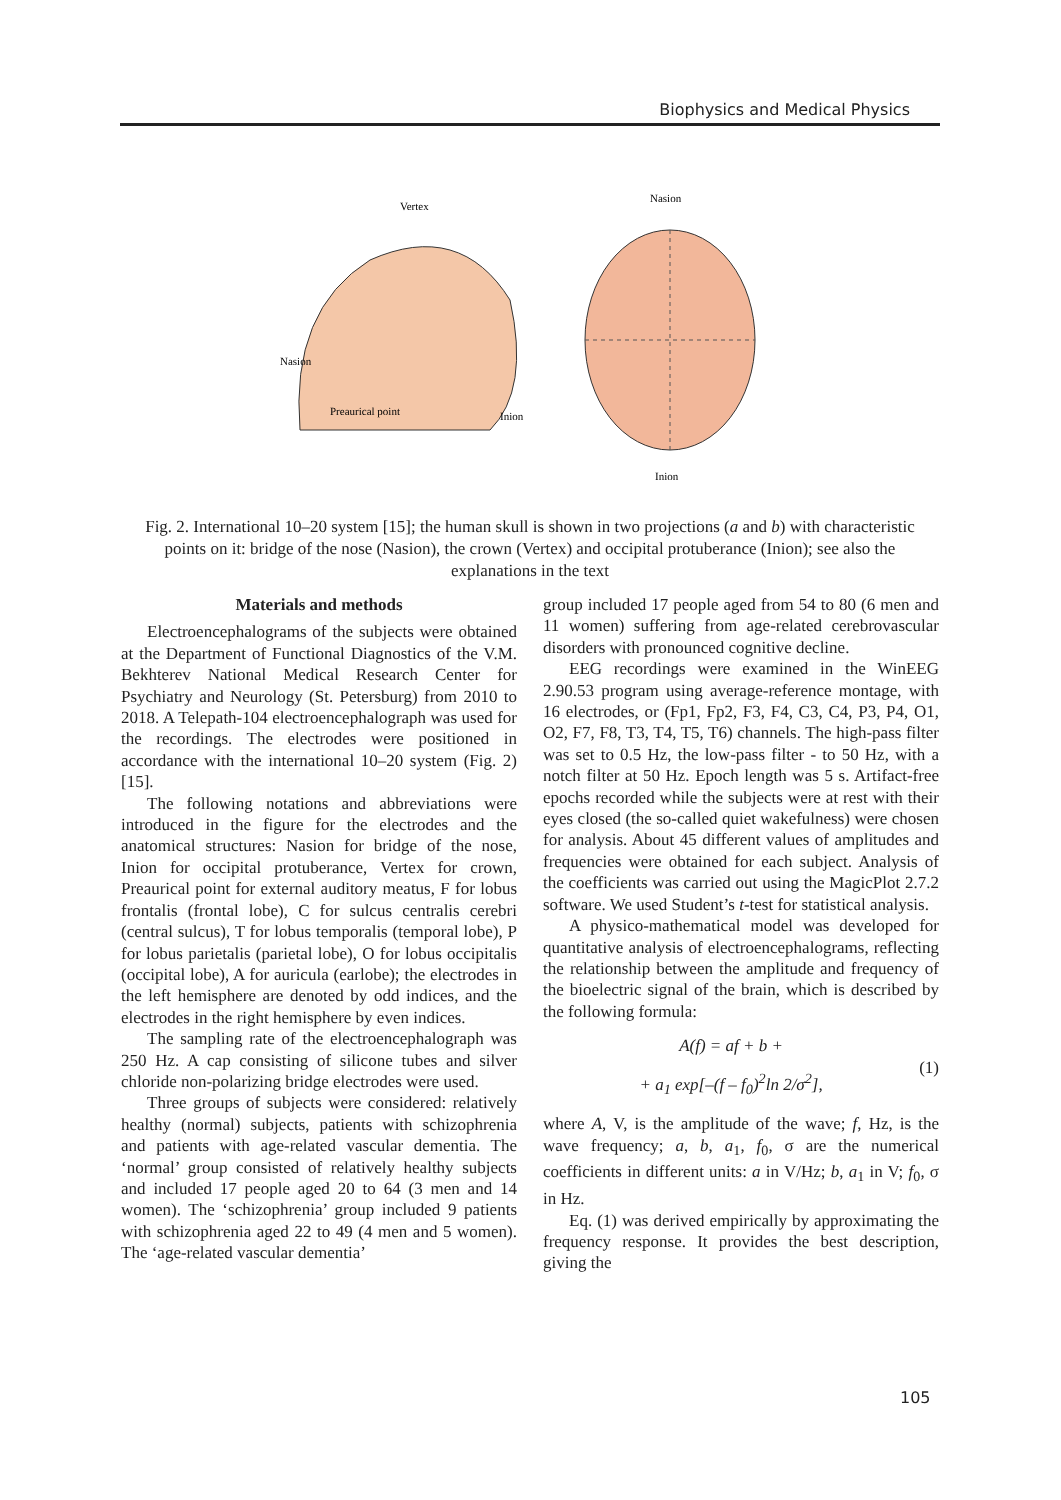Biophysics and Medical Physics
Vertex
Nasion
Inion
Nasion
Inion
Preaurical point
Fig. 2. International 10–20 system [15]; the human skull is shown in two projections (a and b) with characteristic points on it: bridge of the nose (Nasion), the crown (Vertex) and occipital protuberance (Inion); see also the explanations in the text
Materials and methods
Electroencephalograms of the subjects were obtained at the Department of Functional Diagnostics of the V.M. Bekhterev National Medical Research Center for Psychiatry and Neurology (St. Petersburg) from 2010 to 2018. A Telepath-104 electroencephalograph was used for the recordings. The electrodes were positioned in accordance with the international 10–20 system (Fig. 2) [15].
The following notations and abbreviations were introduced in the figure for the electrodes and the anatomical structures: Nasion for bridge of the nose, Inion for occipital protuberance, Vertex for crown, Preaurical point for external auditory meatus, F for lobus frontalis (frontal lobe), C for sulcus centralis cerebri (central sulcus), T for lobus temporalis (temporal lobe), P for lobus parietalis (parietal lobe), O for lobus occipitalis (occipital lobe), A for auricula (earlobe); the electrodes in the left hemisphere are denoted by odd indices, and the electrodes in the right hemisphere by even indices.
The sampling rate of the electroencephalograph was 250 Hz. A cap consisting of silicone tubes and silver chloride non-polarizing bridge electrodes were used.
Three groups of subjects were considered: relatively healthy (normal) subjects, patients with schizophrenia and patients with age-related vascular dementia. The ‘normal’ group consisted of relatively healthy subjects and included 17 people aged 20 to 64 (3 men and 14 women). The ‘schizophrenia’ group included 9 patients with schizophrenia aged 22 to 49 (4 men and 5 women). The ‘age-related vascular dementia’
group included 17 people aged from 54 to 80 (6 men and 11 women) suffering from age-related cerebrovascular disorders with pronounced cognitive decline.
EEG recordings were examined in the WinEEG 2.90.53 program using average-reference montage, with 16 electrodes, or (Fp1, Fp2, F3, F4, C3, C4, P3, P4, O1, O2, F7, F8, T3, T4, T5, T6) channels. The high-pass filter was set to 0.5 Hz, the low-pass filter - to 50 Hz, with a notch filter at 50 Hz. Epoch length was 5 s. Artifact-free epochs recorded while the subjects were at rest with their eyes closed (the so-called quiet wakefulness) were chosen for analysis. About 45 different values of amplitudes and frequencies were obtained for each subject. Analysis of the coefficients was carried out using the MagicPlot 2.7.2 software. We used Student’s t-test for statistical analysis.
A physico-mathematical model was developed for quantitative analysis of electroencephalograms, reflecting the relationship between the amplitude and frequency of the bioelectric signal of the brain, which is described by the following formula:
A(f) = af + b +
+ a<sub>1</sub> exp[–(f – f<sub>0</sub>)<sup>2</sup>ln 2/σ<sup>2</sup>],
(1)
where A, V, is the amplitude of the wave; f, Hz, is the wave frequency; a, b, a<sub>1</sub>, f<sub>0</sub>, σ are the numerical coefficients in different units: a in V/Hz; b, a<sub>1</sub> in V; f<sub>0</sub>, σ in Hz.
Eq. (1) was derived empirically by approximating the frequency response. It provides the best description, giving the
105